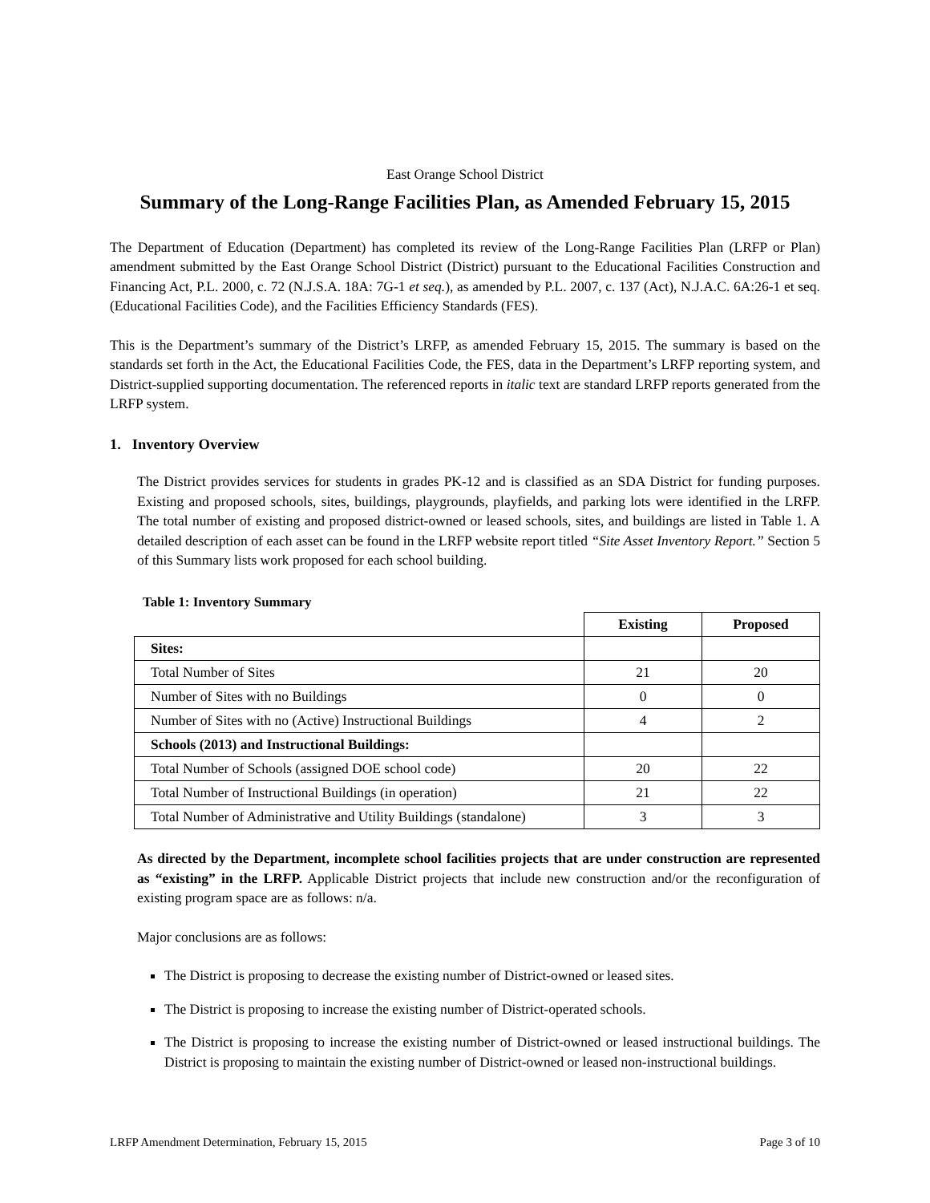East Orange School District
Summary of the Long-Range Facilities Plan, as Amended February 15, 2015
The Department of Education (Department) has completed its review of the Long-Range Facilities Plan (LRFP or Plan) amendment submitted by the East Orange School District (District) pursuant to the Educational Facilities Construction and Financing Act, P.L. 2000, c. 72 (N.J.S.A. 18A: 7G-1 et seq.), as amended by P.L. 2007, c. 137 (Act), N.J.A.C. 6A:26-1 et seq. (Educational Facilities Code), and the Facilities Efficiency Standards (FES).
This is the Department’s summary of the District’s LRFP, as amended February 15, 2015. The summary is based on the standards set forth in the Act, the Educational Facilities Code, the FES, data in the Department’s LRFP reporting system, and District-supplied supporting documentation. The referenced reports in italic text are standard LRFP reports generated from the LRFP system.
1. Inventory Overview
The District provides services for students in grades PK-12 and is classified as an SDA District for funding purposes. Existing and proposed schools, sites, buildings, playgrounds, playfields, and parking lots were identified in the LRFP. The total number of existing and proposed district-owned or leased schools, sites, and buildings are listed in Table 1. A detailed description of each asset can be found in the LRFP website report titled “Site Asset Inventory Report.” Section 5 of this Summary lists work proposed for each school building.
Table 1: Inventory Summary
| | Existing | Proposed |
| Sites: | | |
| Total Number of Sites | 21 | 20 |
| Number of Sites with no Buildings | 0 | 0 |
| Number of Sites with no (Active) Instructional Buildings | 4 | 2 |
| Schools (2013) and Instructional Buildings: | | |
| Total Number of Schools (assigned DOE school code) | 20 | 22 |
| Total Number of Instructional Buildings (in operation) | 21 | 22 |
| Total Number of Administrative and Utility Buildings (standalone) | 3 | 3 |
As directed by the Department, incomplete school facilities projects that are under construction are represented as “existing” in the LRFP. Applicable District projects that include new construction and/or the reconfiguration of existing program space are as follows: n/a.
Major conclusions are as follows:
The District is proposing to decrease the existing number of District-owned or leased sites.
The District is proposing to increase the existing number of District-operated schools.
The District is proposing to increase the existing number of District-owned or leased instructional buildings. The District is proposing to maintain the existing number of District-owned or leased non-instructional buildings.
LRFP Amendment Determination, February 15, 2015 Page 3 of 10